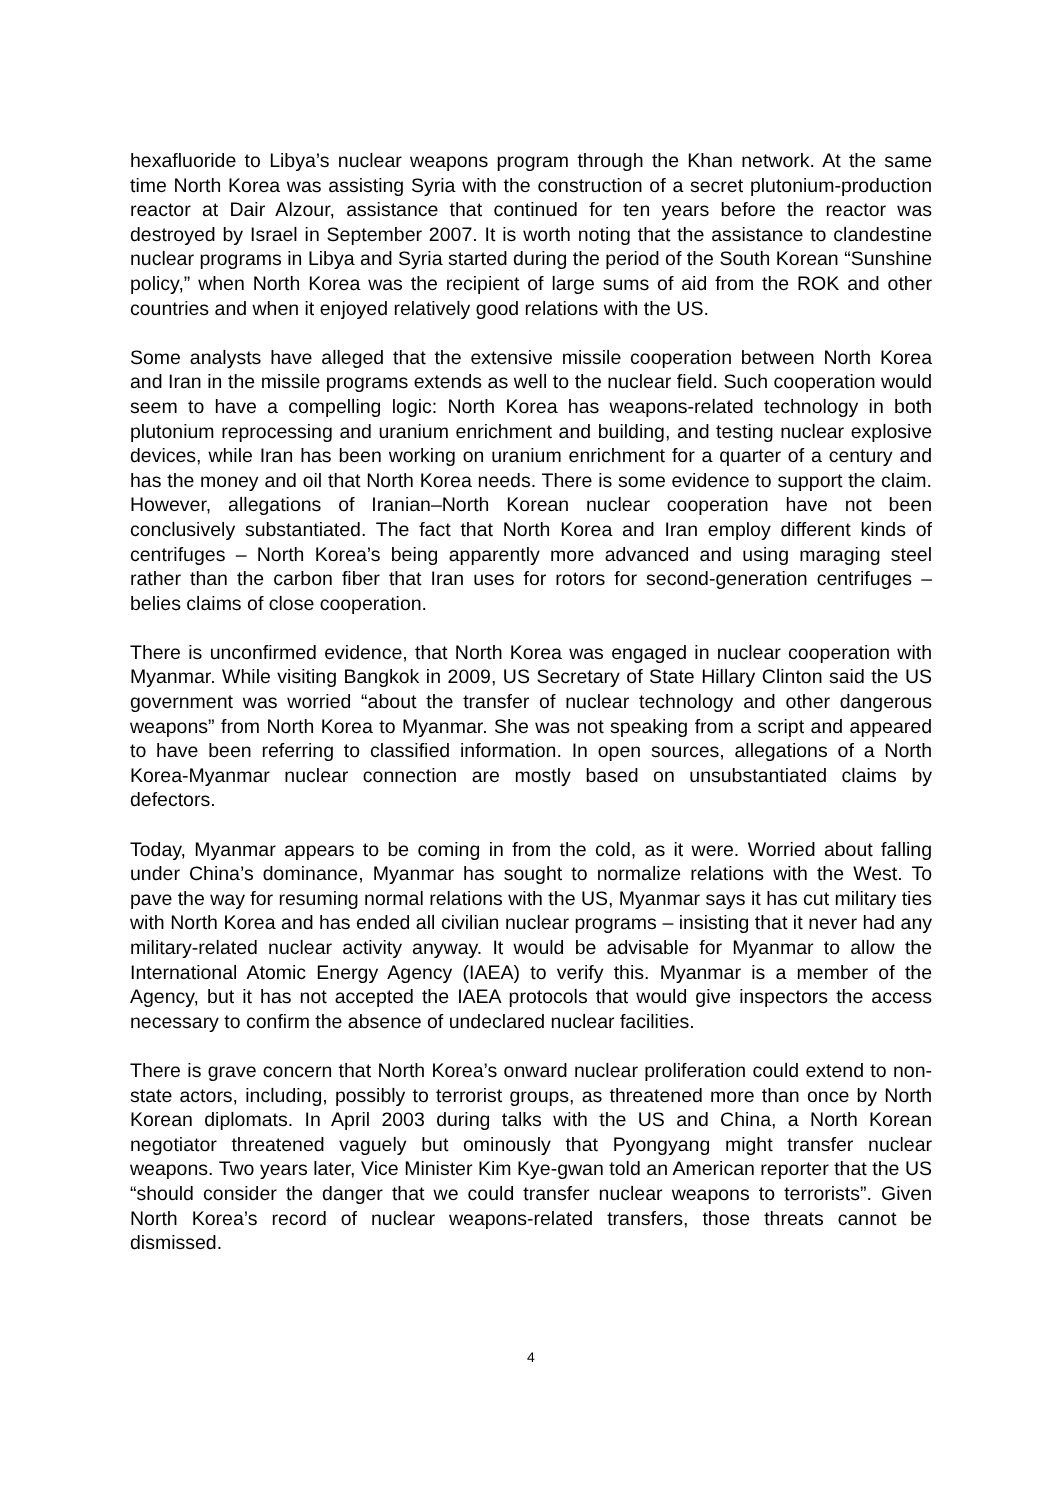hexafluoride to Libya’s nuclear weapons program through the Khan network. At the same time North Korea was assisting Syria with the construction of a secret plutonium-production reactor at Dair Alzour, assistance that continued for ten years before the reactor was destroyed by Israel in September 2007. It is worth noting that the assistance to clandestine nuclear programs in Libya and Syria started during the period of the South Korean “Sunshine policy,” when North Korea was the recipient of large sums of aid from the ROK and other countries and when it enjoyed relatively good relations with the US.
Some analysts have alleged that the extensive missile cooperation between North Korea and Iran in the missile programs extends as well to the nuclear field. Such cooperation would seem to have a compelling logic: North Korea has weapons-related technology in both plutonium reprocessing and uranium enrichment and building, and testing nuclear explosive devices, while Iran has been working on uranium enrichment for a quarter of a century and has the money and oil that North Korea needs. There is some evidence to support the claim. However, allegations of Iranian–North Korean nuclear cooperation have not been conclusively substantiated. The fact that North Korea and Iran employ different kinds of centrifuges – North Korea’s being apparently more advanced and using maraging steel rather than the carbon fiber that Iran uses for rotors for second-generation centrifuges – belies claims of close cooperation.
There is unconfirmed evidence, that North Korea was engaged in nuclear cooperation with Myanmar. While visiting Bangkok in 2009, US Secretary of State Hillary Clinton said the US government was worried “about the transfer of nuclear technology and other dangerous weapons” from North Korea to Myanmar. She was not speaking from a script and appeared to have been referring to classified information. In open sources, allegations of a North Korea-Myanmar nuclear connection are mostly based on unsubstantiated claims by defectors.
Today, Myanmar appears to be coming in from the cold, as it were. Worried about falling under China’s dominance, Myanmar has sought to normalize relations with the West. To pave the way for resuming normal relations with the US, Myanmar says it has cut military ties with North Korea and has ended all civilian nuclear programs – insisting that it never had any military-related nuclear activity anyway. It would be advisable for Myanmar to allow the International Atomic Energy Agency (IAEA) to verify this. Myanmar is a member of the Agency, but it has not accepted the IAEA protocols that would give inspectors the access necessary to confirm the absence of undeclared nuclear facilities.
There is grave concern that North Korea’s onward nuclear proliferation could extend to non-state actors, including, possibly to terrorist groups, as threatened more than once by North Korean diplomats. In April 2003 during talks with the US and China, a North Korean negotiator threatened vaguely but ominously that Pyongyang might transfer nuclear weapons. Two years later, Vice Minister Kim Kye-gwan told an American reporter that the US “should consider the danger that we could transfer nuclear weapons to terrorists”. Given North Korea’s record of nuclear weapons-related transfers, those threats cannot be dismissed.
4